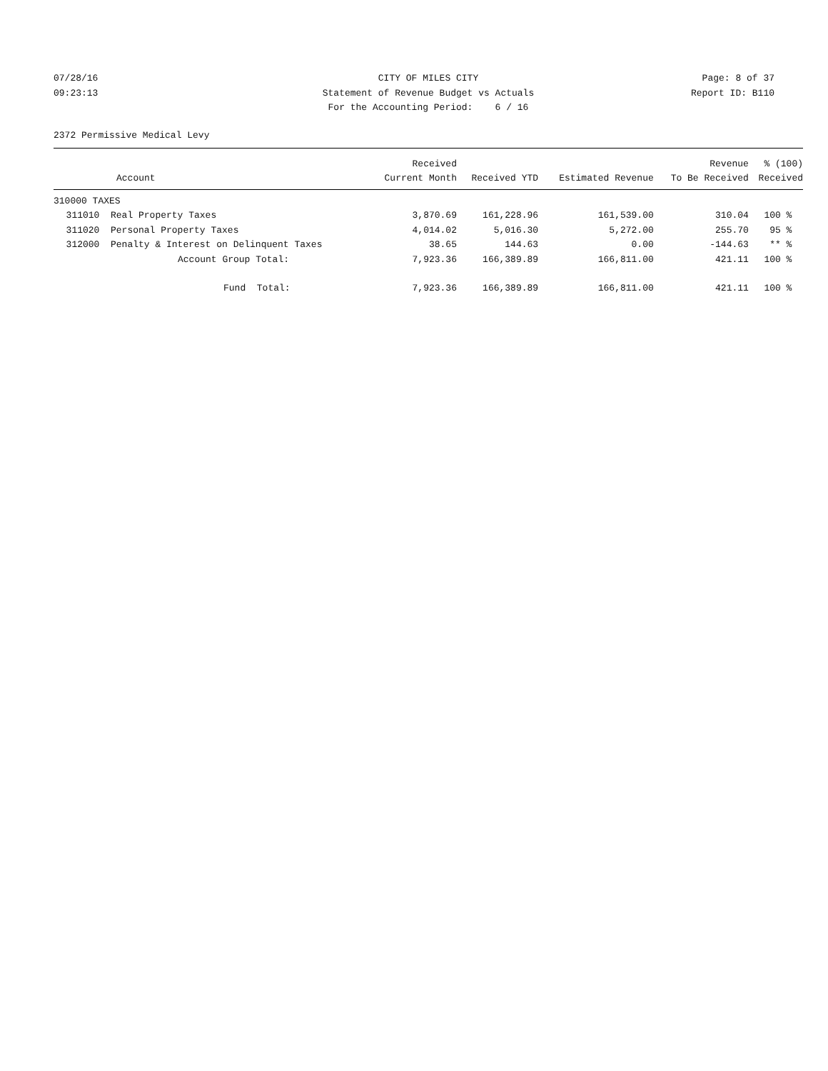07/28/16
09:23:13
CITY OF MILES CITY
Statement of Revenue Budget vs Actuals
For the Accounting Period: 6 / 16
Page: 8 of 37
Report ID: B110
2372 Permissive Medical Levy
| Account | | Received Current Month | Received YTD | Estimated Revenue | Revenue To Be Received | % (100) Received |
| --- | --- | --- | --- | --- | --- | --- |
| 310000 TAXES | | | | | | |
| 311010 | Real Property Taxes | 3,870.69 | 161,228.96 | 161,539.00 | 310.04 | 100 % |
| 311020 | Personal Property Taxes | 4,014.02 | 5,016.30 | 5,272.00 | 255.70 | 95 % |
| 312000 | Penalty & Interest on Delinquent Taxes | 38.65 | 144.63 | 0.00 | -144.63 | ** % |
| | Account Group Total: | 7,923.36 | 166,389.89 | 166,811.00 | 421.11 | 100 % |
| | Fund Total: | 7,923.36 | 166,389.89 | 166,811.00 | 421.11 | 100 % |